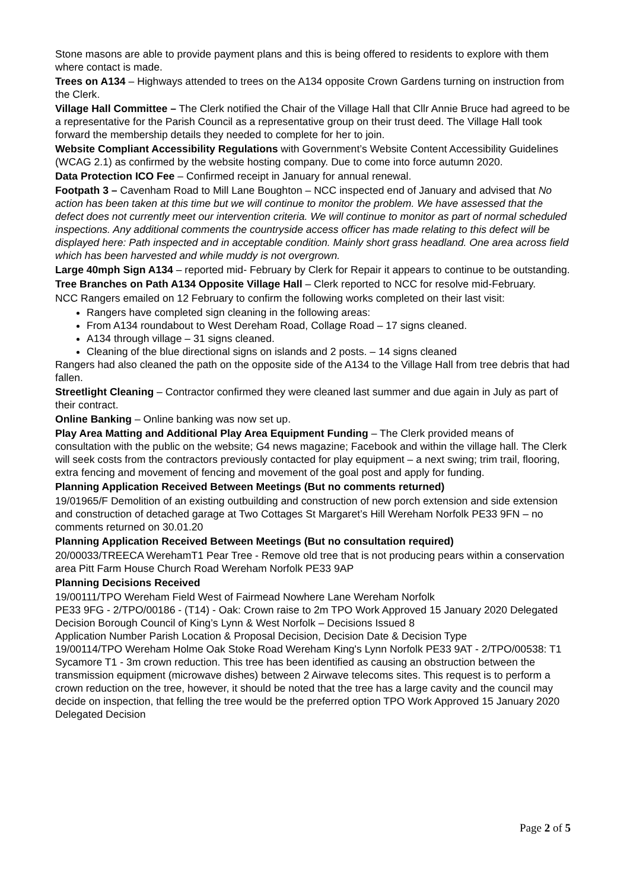Stone masons are able to provide payment plans and this is being offered to residents to explore with them where contact is made.
Trees on A134 – Highways attended to trees on the A134 opposite Crown Gardens turning on instruction from the Clerk.
Village Hall Committee – The Clerk notified the Chair of the Village Hall that Cllr Annie Bruce had agreed to be a representative for the Parish Council as a representative group on their trust deed. The Village Hall took forward the membership details they needed to complete for her to join.
Website Compliant Accessibility Regulations with Government’s Website Content Accessibility Guidelines (WCAG 2.1) as confirmed by the website hosting company. Due to come into force autumn 2020.
Data Protection ICO Fee – Confirmed receipt in January for annual renewal.
Footpath 3 – Cavenham Road to Mill Lane Boughton – NCC inspected end of January and advised that No action has been taken at this time but we will continue to monitor the problem. We have assessed that the defect does not currently meet our intervention criteria. We will continue to monitor as part of normal scheduled inspections. Any additional comments the countryside access officer has made relating to this defect will be displayed here: Path inspected and in acceptable condition. Mainly short grass headland. One area across field which has been harvested and while muddy is not overgrown.
Large 40mph Sign A134 – reported mid- February by Clerk for Repair it appears to continue to be outstanding.
Tree Branches on Path A134 Opposite Village Hall – Clerk reported to NCC for resolve mid-February.
NCC Rangers emailed on 12 February to confirm the following works completed on their last visit:
Rangers have completed sign cleaning in the following areas:
From A134 roundabout to West Dereham Road, Collage Road – 17 signs cleaned.
A134 through village – 31 signs cleaned.
Cleaning of the blue directional signs on islands and 2 posts. – 14 signs cleaned
Rangers had also cleaned the path on the opposite side of the A134 to the Village Hall from tree debris that had fallen.
Streetlight Cleaning – Contractor confirmed they were cleaned last summer and due again in July as part of their contract.
Online Banking – Online banking was now set up.
Play Area Matting and Additional Play Area Equipment Funding – The Clerk provided means of consultation with the public on the website; G4 news magazine; Facebook and within the village hall. The Clerk will seek costs from the contractors previously contacted for play equipment – a next swing; trim trail, flooring, extra fencing and movement of fencing and movement of the goal post and apply for funding.
Planning Application Received Between Meetings (But no comments returned)
19/01965/F Demolition of an existing outbuilding and construction of new porch extension and side extension and construction of detached garage at Two Cottages St Margaret’s Hill Wereham Norfolk PE33 9FN – no comments returned on 30.01.20
Planning Application Received Between Meetings (But no consultation required)
20/00033/TREECA WerehamT1 Pear Tree - Remove old tree that is not producing pears within a conservation area Pitt Farm House Church Road Wereham Norfolk PE33 9AP
Planning Decisions Received
19/00111/TPO Wereham Field West of Fairmead Nowhere Lane Wereham Norfolk
PE33 9FG - 2/TPO/00186 - (T14) - Oak: Crown raise to 2m TPO Work Approved 15 January 2020 Delegated Decision Borough Council of King’s Lynn & West Norfolk – Decisions Issued 8
Application Number Parish Location & Proposal Decision, Decision Date & Decision Type
19/00114/TPO Wereham Holme Oak Stoke Road Wereham King's Lynn Norfolk PE33 9AT - 2/TPO/00538: T1 Sycamore T1 - 3m crown reduction. This tree has been identified as causing an obstruction between the transmission equipment (microwave dishes) between 2 Airwave telecoms sites. This request is to perform a crown reduction on the tree, however, it should be noted that the tree has a large cavity and the council may decide on inspection, that felling the tree would be the preferred option TPO Work Approved 15 January 2020 Delegated Decision
Page 2 of 5